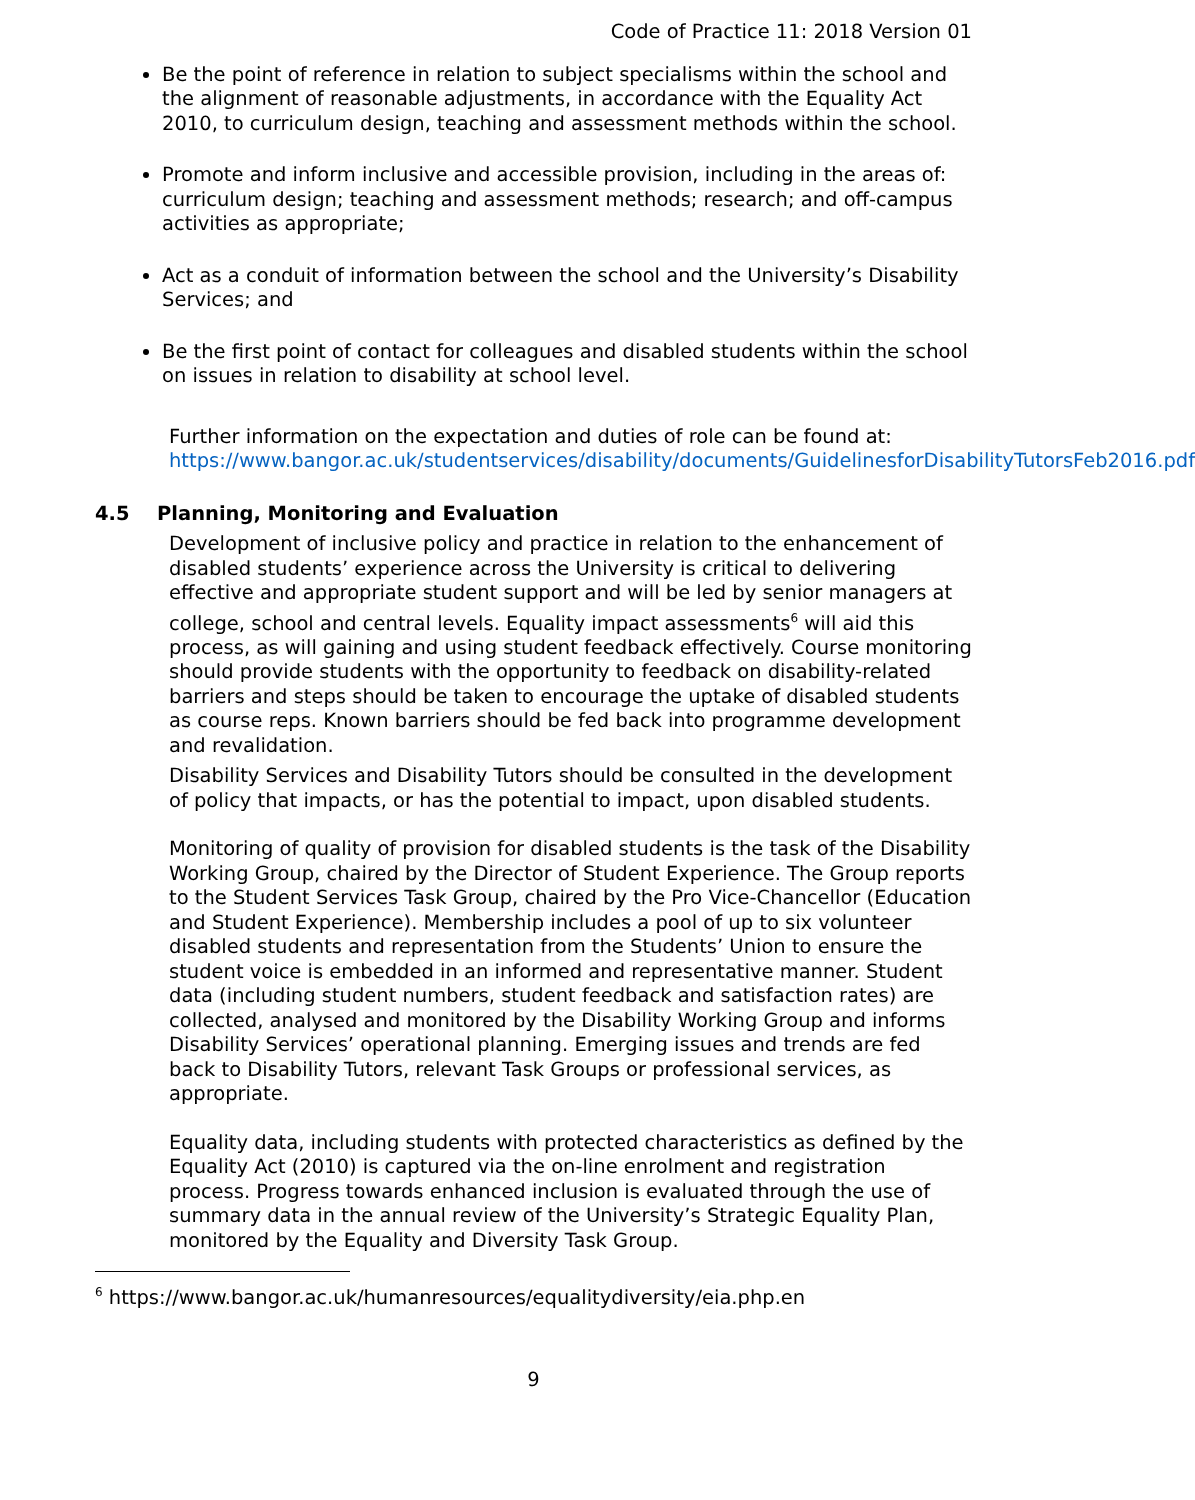Code of Practice 11: 2018 Version 01
Be the point of reference in relation to subject specialisms within the school and the alignment of reasonable adjustments, in accordance with the Equality Act 2010, to curriculum design, teaching and assessment methods within the school.
Promote and inform inclusive and accessible provision, including in the areas of: curriculum design; teaching and assessment methods; research; and off-campus activities as appropriate;
Act as a conduit of information between the school and the University’s Disability Services; and
Be the first point of contact for colleagues and disabled students within the school on issues in relation to disability at school level.
Further information on the expectation and duties of role can be found at: https://www.bangor.ac.uk/studentservices/disability/documents/GuidelinesforDisabilityTutorsFeb2016.pdf
4.5 Planning, Monitoring and Evaluation
Development of inclusive policy and practice in relation to the enhancement of disabled students’ experience across the University is critical to delivering effective and appropriate student support and will be led by senior managers at college, school and central levels. Equality impact assessments<sup>6</sup> will aid this process, as will gaining and using student feedback effectively. Course monitoring should provide students with the opportunity to feedback on disability-related barriers and steps should be taken to encourage the uptake of disabled students as course reps. Known barriers should be fed back into programme development and revalidation.
Disability Services and Disability Tutors should be consulted in the development of policy that impacts, or has the potential to impact, upon disabled students.
Monitoring of quality of provision for disabled students is the task of the Disability Working Group, chaired by the Director of Student Experience. The Group reports to the Student Services Task Group, chaired by the Pro Vice-Chancellor (Education and Student Experience). Membership includes a pool of up to six volunteer disabled students and representation from the Students’ Union to ensure the student voice is embedded in an informed and representative manner. Student data (including student numbers, student feedback and satisfaction rates) are collected, analysed and monitored by the Disability Working Group and informs Disability Services’ operational planning. Emerging issues and trends are fed back to Disability Tutors, relevant Task Groups or professional services, as appropriate.
Equality data, including students with protected characteristics as defined by the Equality Act (2010) is captured via the on-line enrolment and registration process. Progress towards enhanced inclusion is evaluated through the use of summary data in the annual review of the University’s Strategic Equality Plan, monitored by the Equality and Diversity Task Group.
<sup>6</sup> https://www.bangor.ac.uk/humanresources/equalitydiversity/eia.php.en
9